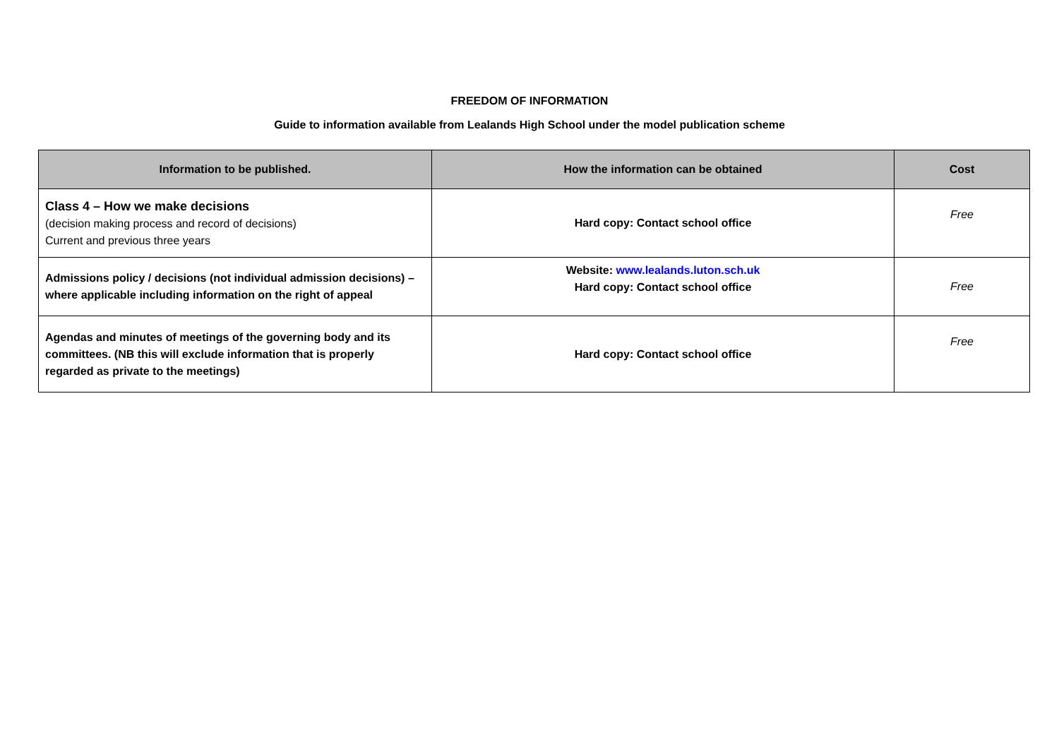FREEDOM OF INFORMATION
Guide to information available from Lealands High School under the model publication scheme
| Information to be published. | How the information can be obtained | Cost |
| --- | --- | --- |
| Class 4 – How we make decisions (decision making process and record of decisions) Current and previous three years | Hard copy: Contact school office | Free |
| Admissions policy / decisions (not individual admission decisions) – where applicable including information on the right of appeal | Website: www.lealands.luton.sch.uk Hard copy: Contact school office | Free |
| Agendas and minutes of meetings of the governing body and its committees. (NB this will exclude information that is properly regarded as private to the meetings) | Hard copy: Contact school office | Free |